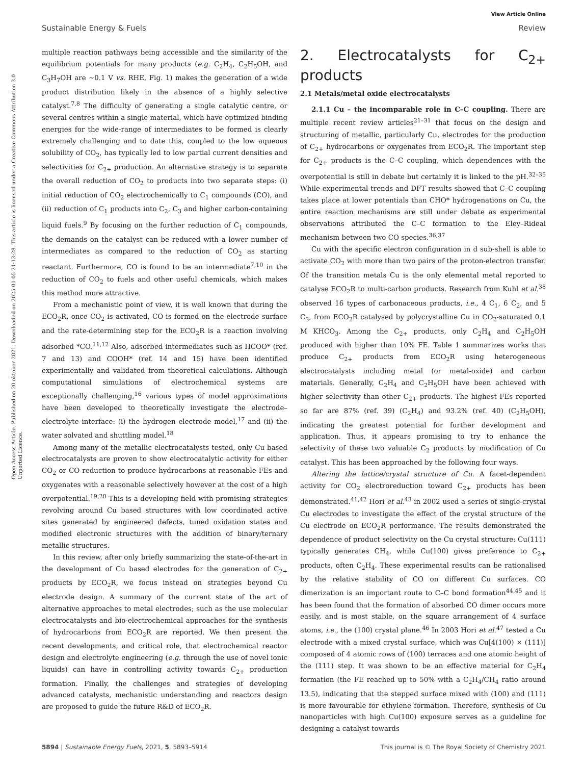View Article Online
Sustainable Energy & Fuels Review
Open Access Article. Published on 20 oktober 2021. Downloaded on 2025-01-05 21:13:28. This article is licensed under a Creative Commons Attribution 3.0 Unported Licence.
multiple reaction pathways being accessible and the similarity of the equilibrium potentials for many products (e.g. C<sub>2</sub>H<sub>4</sub>, C<sub>2</sub>H<sub>5</sub>OH, and C<sub>3</sub>H<sub>7</sub>OH are ∼0.1 V vs. RHE, Fig. 1) makes the generation of a wide product distribution likely in the absence of a highly selective catalyst.<sup>7,8</sup> The difficulty of generating a single catalytic centre, or several centres within a single material, which have optimized binding energies for the wide-range of intermediates to be formed is clearly extremely challenging and to date this, coupled to the low aqueous solubility of CO<sub>2</sub>, has typically led to low partial current densities and selectivities for C<sub>2+</sub> production. An alternative strategy is to separate the overall reduction of CO<sub>2</sub> to products into two separate steps: (i) initial reduction of CO<sub>2</sub> electrochemically to C<sub>1</sub> compounds (CO), and (ii) reduction of C<sub>1</sub> products into C<sub>2</sub>, C<sub>3</sub> and higher carbon-containing liquid fuels.<sup>9</sup> By focusing on the further reduction of C<sub>1</sub> compounds, the demands on the catalyst can be reduced with a lower number of intermediates as compared to the reduction of CO<sub>2</sub> as starting reactant. Furthermore, CO is found to be an intermediate<sup>7,10</sup> in the reduction of CO<sub>2</sub> to fuels and other useful chemicals, which makes this method more attractive.
From a mechanistic point of view, it is well known that during the ECO<sub>2</sub>R, once CO<sub>2</sub> is activated, CO is formed on the electrode surface and the rate-determining step for the ECO<sub>2</sub>R is a reaction involving adsorbed *CO.<sup>11,12</sup> Also, adsorbed intermediates such as HCOO* (ref. 7 and 13) and COOH* (ref. 14 and 15) have been identified experimentally and validated from theoretical calculations. Although computational simulations of electrochemical systems are exceptionally challenging,<sup>16</sup> various types of model approximations have been developed to theoretically investigate the electrode–electrolyte interface: (i) the hydrogen electrode model,<sup>17</sup> and (ii) the water solvated and shuttling model.<sup>18</sup>
Among many of the metallic electrocatalysts tested, only Cu based electrocatalysts are proven to show electrocatalytic activity for either CO<sub>2</sub> or CO reduction to produce hydrocarbons at reasonable FEs and oxygenates with a reasonable selectively however at the cost of a high overpotential.<sup>19,20</sup> This is a developing field with promising strategies revolving around Cu based structures with low coordinated active sites generated by engineered defects, tuned oxidation states and modified electronic structures with the addition of binary/ternary metallic structures.
In this review, after only briefly summarizing the state-of-the-art in the development of Cu based electrodes for the generation of C<sub>2+</sub> products by ECO<sub>2</sub>R, we focus instead on strategies beyond Cu electrode design. A summary of the current state of the art of alternative approaches to metal electrodes; such as the use molecular electrocatalysts and bio-electrochemical approaches for the synthesis of hydrocarbons from ECO<sub>2</sub>R are reported. We then present the recent developments, and critical role, that electrochemical reactor design and electrolyte engineering (e.g. through the use of novel ionic liquids) can have in controlling activity towards C<sub>2+</sub> production formation. Finally, the challenges and strategies of developing advanced catalysts, mechanistic understanding and reactors design are proposed to guide the future R&D of ECO<sub>2</sub>R.
2. Electrocatalysts for C<sub>2+</sub> products
2.1 Metals/metal oxide electrocatalysts
2.1.1 Cu – the incomparable role in C–C coupling. There are multiple recent review articles<sup>21–31</sup> that focus on the design and structuring of metallic, particularly Cu, electrodes for the production of C<sub>2+</sub> hydrocarbons or oxygenates from ECO<sub>2</sub>R. The important step for C<sub>2+</sub> products is the C–C coupling, which dependences with the overpotential is still in debate but certainly it is linked to the pH.<sup>32–35</sup> While experimental trends and DFT results showed that C–C coupling takes place at lower potentials than CHO* hydrogenations on Cu, the entire reaction mechanisms are still under debate as experimental observations attributed the C–C formation to the Eley–Rideal mechanism between two CO species.<sup>36,37</sup>
Cu with the specific electron configuration in d sub-shell is able to activate CO<sub>2</sub> with more than two pairs of the proton-electron transfer. Of the transition metals Cu is the only elemental metal reported to catalyse ECO<sub>2</sub>R to multi-carbon products. Research from Kuhl et al.<sup>38</sup> observed 16 types of carbonaceous products, i.e., 4 C<sub>1</sub>, 6 C<sub>2</sub>, and 5 C<sub>3</sub>, from ECO<sub>2</sub>R catalysed by polycrystalline Cu in CO<sub>2</sub>-saturated 0.1 M KHCO<sub>3</sub>. Among the C<sub>2+</sub> products, only C<sub>2</sub>H<sub>4</sub> and C<sub>2</sub>H<sub>5</sub>OH produced with higher than 10% FE. Table 1 summarizes works that produce C<sub>2+</sub> products from ECO<sub>2</sub>R using heterogeneous electrocatalysts including metal (or metal-oxide) and carbon materials. Generally, C<sub>2</sub>H<sub>4</sub> and C<sub>2</sub>H<sub>5</sub>OH have been achieved with higher selectivity than other C<sub>2+</sub> products. The highest FEs reported so far are 87% (ref. 39) (C<sub>2</sub>H<sub>4</sub>) and 93.2% (ref. 40) (C<sub>2</sub>H<sub>5</sub>OH), indicating the greatest potential for further development and application. Thus, it appears promising to try to enhance the selectivity of these two valuable C<sub>2</sub> products by modification of Cu catalyst. This has been approached by the following four ways.
Altering the lattice/crystal structure of Cu. A facet-dependent activity for CO<sub>2</sub> electroreduction toward C<sub>2+</sub> products has been demonstrated.<sup>41,42</sup> Hori et al.<sup>43</sup> in 2002 used a series of single-crystal Cu electrodes to investigate the effect of the crystal structure of the Cu electrode on ECO<sub>2</sub>R performance. The results demonstrated the dependence of product selectivity on the Cu crystal structure: Cu(111) typically generates CH<sub>4</sub>, while Cu(100) gives preference to C<sub>2+</sub> products, often C<sub>2</sub>H<sub>4</sub>. These experimental results can be rationalised by the relative stability of CO on different Cu surfaces. CO dimerization is an important route to C–C bond formation<sup>44,45</sup> and it has been found that the formation of absorbed CO dimer occurs more easily, and is most stable, on the square arrangement of 4 surface atoms, i.e., the (100) crystal plane.<sup>46</sup> In 2003 Hori et al.<sup>47</sup> tested a Cu electrode with a mixed crystal surface, which was Cu[4(100) × (111)] composed of 4 atomic rows of (100) terraces and one atomic height of the (111) step. It was shown to be an effective material for C<sub>2</sub>H<sub>4</sub> formation (the FE reached up to 50% with a C<sub>2</sub>H<sub>4</sub>/CH<sub>4</sub> ratio around 13.5), indicating that the stepped surface mixed with (100) and (111) is more favourable for ethylene formation. Therefore, synthesis of Cu nanoparticles with high Cu(100) exposure serves as a guideline for designing a catalyst towards
5894 | Sustainable Energy Fuels, 2021, 5, 5893–5914 This journal is © The Royal Society of Chemistry 2021